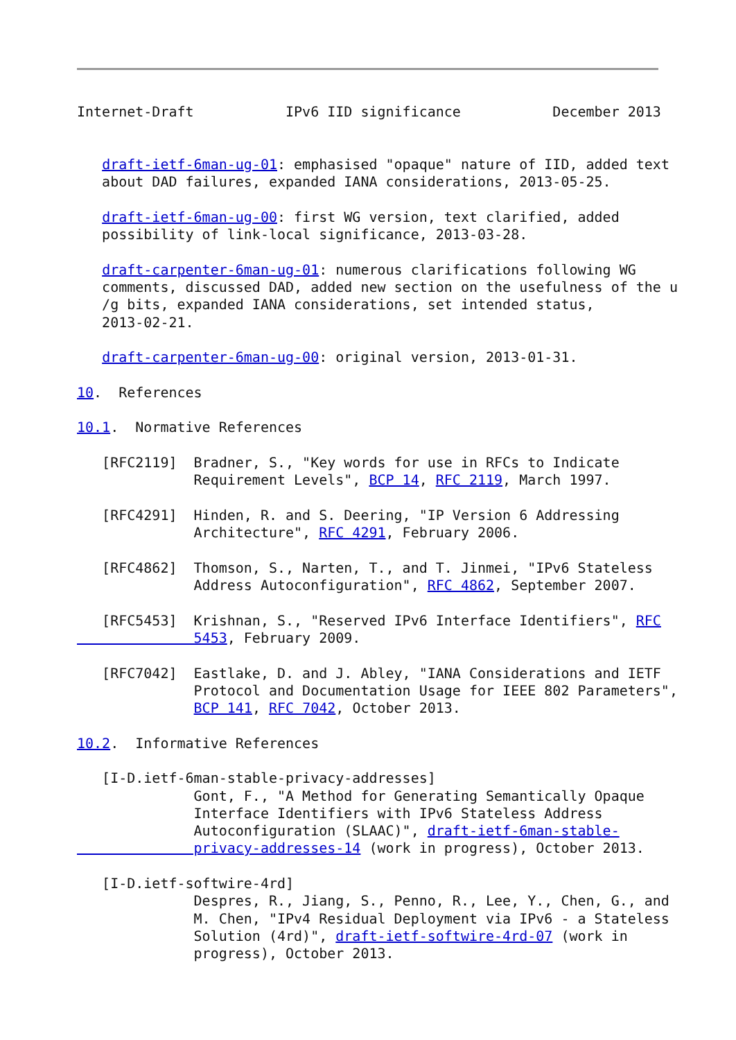Internet-Draft           IPv6 IID significance           December 2013


   draft-ietf-6man-ug-01: emphasised "opaque" nature of IID, added text
   about DAD failures, expanded IANA considerations, 2013-05-25.

   draft-ietf-6man-ug-00: first WG version, text clarified, added
   possibility of link-local significance, 2013-03-28.

   draft-carpenter-6man-ug-01: numerous clarifications following WG
   comments, discussed DAD, added new section on the usefulness of the u
   /g bits, expanded IANA considerations, set intended status,
   2013-02-21.

   draft-carpenter-6man-ug-00: original version, 2013-01-31.

10.  References

10.1.  Normative References

   [RFC2119]  Bradner, S., "Key words for use in RFCs to Indicate
              Requirement Levels", BCP 14, RFC 2119, March 1997.

   [RFC4291]  Hinden, R. and S. Deering, "IP Version 6 Addressing
              Architecture", RFC 4291, February 2006.

   [RFC4862]  Thomson, S., Narten, T., and T. Jinmei, "IPv6 Stateless
              Address Autoconfiguration", RFC 4862, September 2007.

   [RFC5453]  Krishnan, S., "Reserved IPv6 Interface Identifiers", RFC
              5453, February 2009.

   [RFC7042]  Eastlake, D. and J. Abley, "IANA Considerations and IETF
              Protocol and Documentation Usage for IEEE 802 Parameters",
              BCP 141, RFC 7042, October 2013.

10.2.  Informative References

   [I-D.ietf-6man-stable-privacy-addresses]
              Gont, F., "A Method for Generating Semantically Opaque
              Interface Identifiers with IPv6 Stateless Address
              Autoconfiguration (SLAAC)", draft-ietf-6man-stable-
              privacy-addresses-14 (work in progress), October 2013.

   [I-D.ietf-softwire-4rd]
              Despres, R., Jiang, S., Penno, R., Lee, Y., Chen, G., and
              M. Chen, "IPv4 Residual Deployment via IPv6 - a Stateless
              Solution (4rd)", draft-ietf-softwire-4rd-07 (work in
              progress), October 2013.